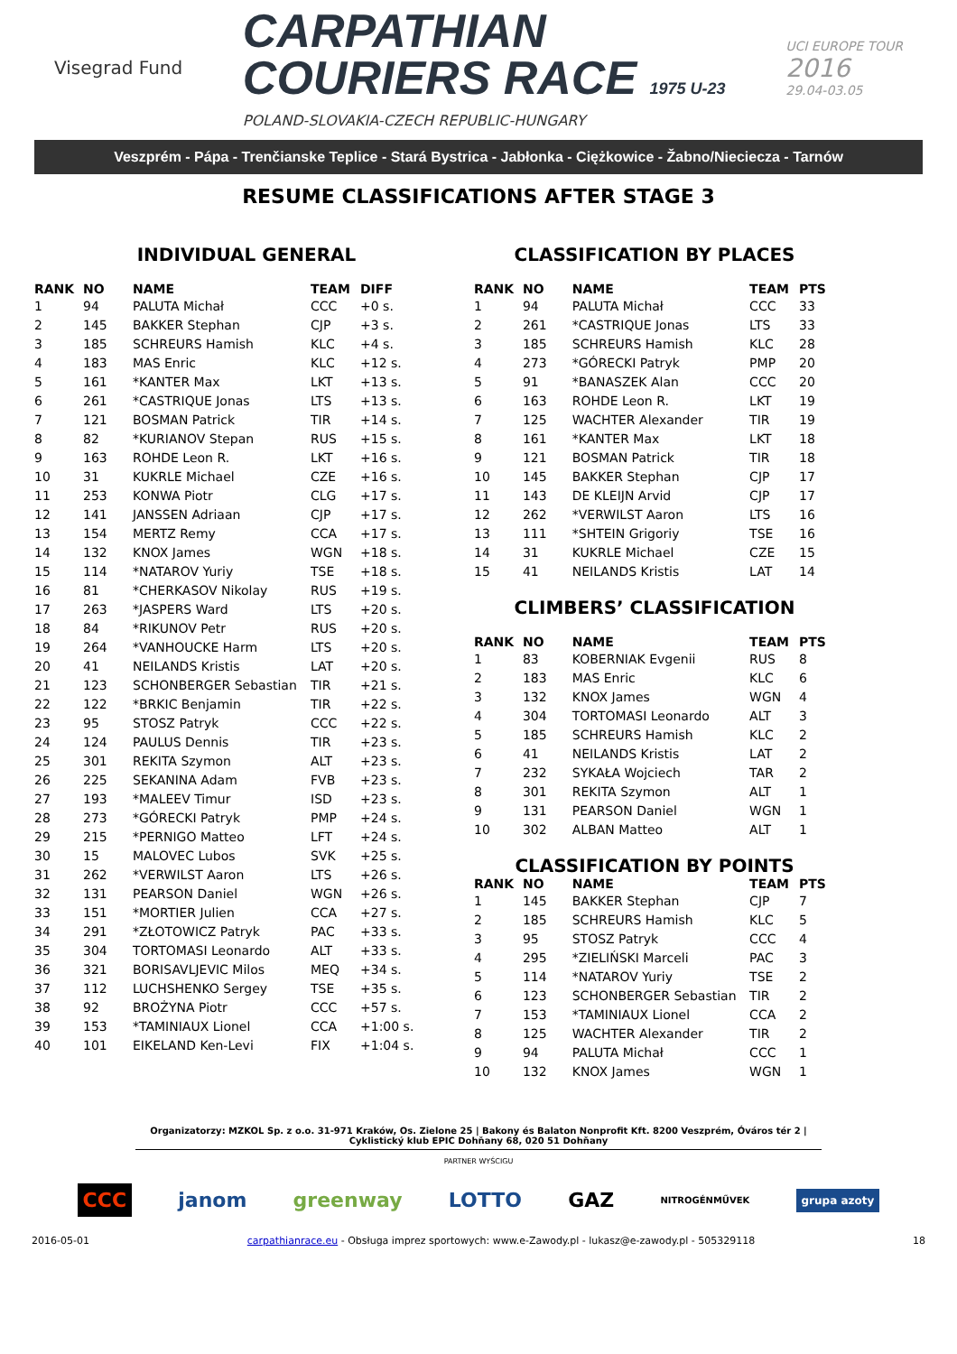Visegrad Fund
CARPATHIAN
COURIERS RACE 1975 U-23
POLAND-SLOVAKIA-CZECH REPUBLIC-HUNGARY
UCI EUROPE TOUR
2016
29.04-03.05
Veszprém - Pápa - Trenčianske Teplice - Stará Bystrica - Jabłonka - Ciężkowice - Žabno/Nieciecza - Tarnów
RESUME CLASSIFICATIONS AFTER STAGE 3
INDIVIDUAL GENERAL
| RANK | NO | NAME | TEAM | DIFF |
| --- | --- | --- | --- | --- |
| 1 | 94 | PALUTA Michał | CCC | +0 s. |
| 2 | 145 | BAKKER Stephan | CJP | +3 s. |
| 3 | 185 | SCHREURS Hamish | KLC | +4 s. |
| 4 | 183 | MAS Enric | KLC | +12 s. |
| 5 | 161 | *KANTER Max | LKT | +13 s. |
| 6 | 261 | *CASTRIQUE Jonas | LTS | +13 s. |
| 7 | 121 | BOSMAN Patrick | TIR | +14 s. |
| 8 | 82 | *KURIANOV Stepan | RUS | +15 s. |
| 9 | 163 | ROHDE Leon R. | LKT | +16 s. |
| 10 | 31 | KUKRLE Michael | CZE | +16 s. |
| 11 | 253 | KONWA Piotr | CLG | +17 s. |
| 12 | 141 | JANSSEN Adriaan | CJP | +17 s. |
| 13 | 154 | MERTZ Remy | CCA | +17 s. |
| 14 | 132 | KNOX James | WGN | +18 s. |
| 15 | 114 | *NATAROV Yuriy | TSE | +18 s. |
| 16 | 81 | *CHERKASOV Nikolay | RUS | +19 s. |
| 17 | 263 | *JASPERS Ward | LTS | +20 s. |
| 18 | 84 | *RIKUNOV Petr | RUS | +20 s. |
| 19 | 264 | *VANHOUCKE Harm | LTS | +20 s. |
| 20 | 41 | NEILANDS Kristis | LAT | +20 s. |
| 21 | 123 | SCHONBERGER Sebastian | TIR | +21 s. |
| 22 | 122 | *BRKIC Benjamin | TIR | +22 s. |
| 23 | 95 | STOSZ Patryk | CCC | +22 s. |
| 24 | 124 | PAULUS Dennis | TIR | +23 s. |
| 25 | 301 | REKITA Szymon | ALT | +23 s. |
| 26 | 225 | SEKANINA Adam | FVB | +23 s. |
| 27 | 193 | *MALEEV Timur | ISD | +23 s. |
| 28 | 273 | *GÓRECKI Patryk | PMP | +24 s. |
| 29 | 215 | *PERNIGO Matteo | LFT | +24 s. |
| 30 | 15 | MALOVEC Lubos | SVK | +25 s. |
| 31 | 262 | *VERWILST Aaron | LTS | +26 s. |
| 32 | 131 | PEARSON Daniel | WGN | +26 s. |
| 33 | 151 | *MORTIER Julien | CCA | +27 s. |
| 34 | 291 | *ZŁOTOWICZ Patryk | PAC | +33 s. |
| 35 | 304 | TORTOMASI Leonardo | ALT | +33 s. |
| 36 | 321 | BORISAVLJEVIC Milos | MEQ | +34 s. |
| 37 | 112 | LUCHSHENKO Sergey | TSE | +35 s. |
| 38 | 92 | BROŻYNA Piotr | CCC | +57 s. |
| 39 | 153 | *TAMINIAUX Lionel | CCA | +1:00 s. |
| 40 | 101 | EIKELAND Ken-Levi | FIX | +1:04 s. |
CLASSIFICATION BY PLACES
| RANK | NO | NAME | TEAM | PTS |
| --- | --- | --- | --- | --- |
| 1 | 94 | PALUTA Michał | CCC | 33 |
| 2 | 261 | *CASTRIQUE Jonas | LTS | 33 |
| 3 | 185 | SCHREURS Hamish | KLC | 28 |
| 4 | 273 | *GÓRECKI Patryk | PMP | 20 |
| 5 | 91 | *BANASZEK Alan | CCC | 20 |
| 6 | 163 | ROHDE Leon R. | LKT | 19 |
| 7 | 125 | WACHTER Alexander | TIR | 19 |
| 8 | 161 | *KANTER Max | LKT | 18 |
| 9 | 121 | BOSMAN Patrick | TIR | 18 |
| 10 | 145 | BAKKER Stephan | CJP | 17 |
| 11 | 143 | DE KLEIJN Arvid | CJP | 17 |
| 12 | 262 | *VERWILST Aaron | LTS | 16 |
| 13 | 111 | *SHTEIN Grigoriy | TSE | 16 |
| 14 | 31 | KUKRLE Michael | CZE | 15 |
| 15 | 41 | NEILANDS Kristis | LAT | 14 |
CLIMBERS’ CLASSIFICATION
| RANK | NO | NAME | TEAM | PTS |
| --- | --- | --- | --- | --- |
| 1 | 83 | KOBERNIAK Evgenii | RUS | 8 |
| 2 | 183 | MAS Enric | KLC | 6 |
| 3 | 132 | KNOX James | WGN | 4 |
| 4 | 304 | TORTOMASI Leonardo | ALT | 3 |
| 5 | 185 | SCHREURS Hamish | KLC | 2 |
| 6 | 41 | NEILANDS Kristis | LAT | 2 |
| 7 | 232 | SYKAŁA Wojciech | TAR | 2 |
| 8 | 301 | REKITA Szymon | ALT | 1 |
| 9 | 131 | PEARSON Daniel | WGN | 1 |
| 10 | 302 | ALBAN Matteo | ALT | 1 |
CLASSIFICATION BY POINTS
| RANK | NO | NAME | TEAM | PTS |
| --- | --- | --- | --- | --- |
| 1 | 145 | BAKKER Stephan | CJP | 7 |
| 2 | 185 | SCHREURS Hamish | KLC | 5 |
| 3 | 95 | STOSZ Patryk | CCC | 4 |
| 4 | 295 | *ZIELIŃSKI Marceli | PAC | 3 |
| 5 | 114 | *NATAROV Yuriy | TSE | 2 |
| 6 | 123 | SCHONBERGER Sebastian | TIR | 2 |
| 7 | 153 | *TAMINIAUX Lionel | CCA | 2 |
| 8 | 125 | WACHTER Alexander | TIR | 2 |
| 9 | 94 | PALUTA Michał | CCC | 1 |
| 10 | 132 | KNOX James | WGN | 1 |
Organizatorzy: MZKOL Sp. z o.o. 31-971 Kraków, Os. Zielone 25 | Bakony és Balaton Nonprofit Kft. 8200 Veszprém, Óváros tér 2 | Cyklistický klub EPIC Dohňany 68, 020 51 Dohňany
PARTNER WYŚCIGU
CCC janom greenway LOTTO GAZ NITROGÉNMŰVEK grupa azoty
2016-05-01 carpathianrace.eu - Obsługa imprez sportowych: www.e-Zawody.pl - lukasz@e-zawody.pl - 505329118 18